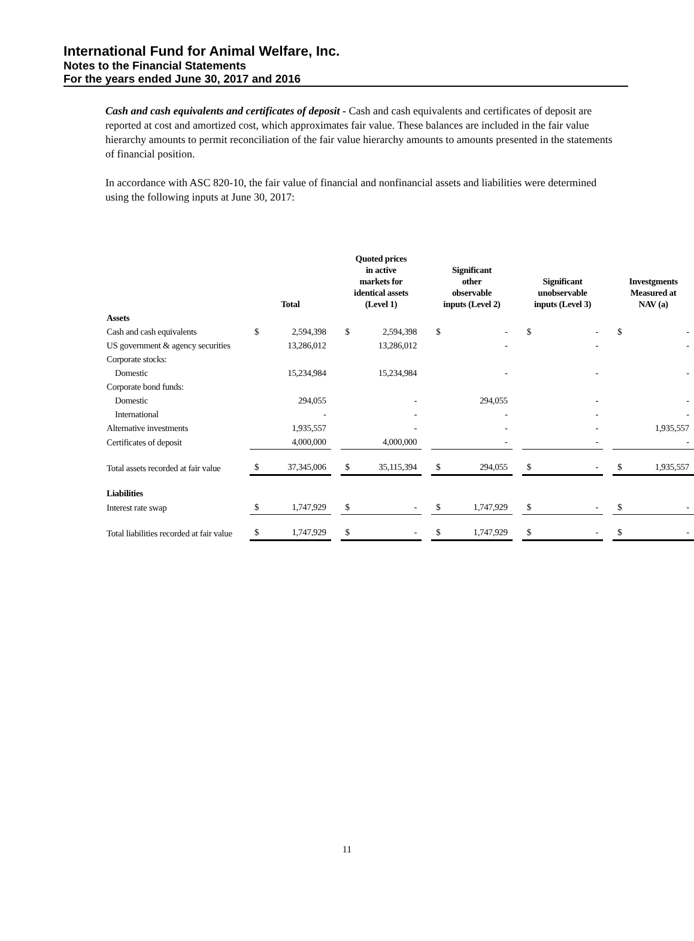International Fund for Animal Welfare, Inc.
Notes to the Financial Statements
For the years ended June 30, 2017 and 2016
Cash and cash equivalents and certificates of deposit - Cash and cash equivalents and certificates of deposit are reported at cost and amortized cost, which approximates fair value. These balances are included in the fair value hierarchy amounts to permit reconciliation of the fair value hierarchy amounts to amounts presented in the statements of financial position.
In accordance with ASC 820-10, the fair value of financial and nonfinancial assets and liabilities were determined using the following inputs at June 30, 2017:
| | Total | | | Quoted prices in active markets for identical assets (Level 1) | | | Significant other observable inputs (Level 2) | | | Significant unobservable inputs (Level 3) | | | Investgments Measured at NAV (a) | |
| --- | --- | --- | --- | --- | --- | --- | --- | --- | --- | --- | --- | --- | --- | --- |
| Assets | | | | | | | | | | | | | | |
| Cash and cash equivalents | $ | 2,594,398 | | $ | 2,594,398 | | $ | - | | $ | - | | $ | - |
| US government & agency securities | | 13,286,012 | | | 13,286,012 | | | - | | | - | | | - |
| Corporate stocks: | | | | | | | | | | | | | | |
| Domestic | | 15,234,984 | | | 15,234,984 | | | - | | | - | | | - |
| Corporate bond funds: | | | | | | | | | | | | | | |
| Domestic | | 294,055 | | | - | | | 294,055 | | | - | | | - |
| International | | - | | | - | | | - | | | - | | | - |
| Alternative investments | | 1,935,557 | | | - | | | - | | | - | | | 1,935,557 |
| Certificates of deposit | | 4,000,000 | | | 4,000,000 | | | - | | | - | | | - |
| Total assets recorded at fair value | $ | 37,345,006 | | $ | 35,115,394 | | $ | 294,055 | | $ | - | | $ | 1,935,557 |
| Liabilities | | | | | | | | | | | | | | |
| Interest rate swap | $ | 1,747,929 | | $ | - | | $ | 1,747,929 | | $ | - | | $ | - |
| Total liabilities recorded at fair value | $ | 1,747,929 | | $ | - | | $ | 1,747,929 | | $ | - | | $ | - |
11